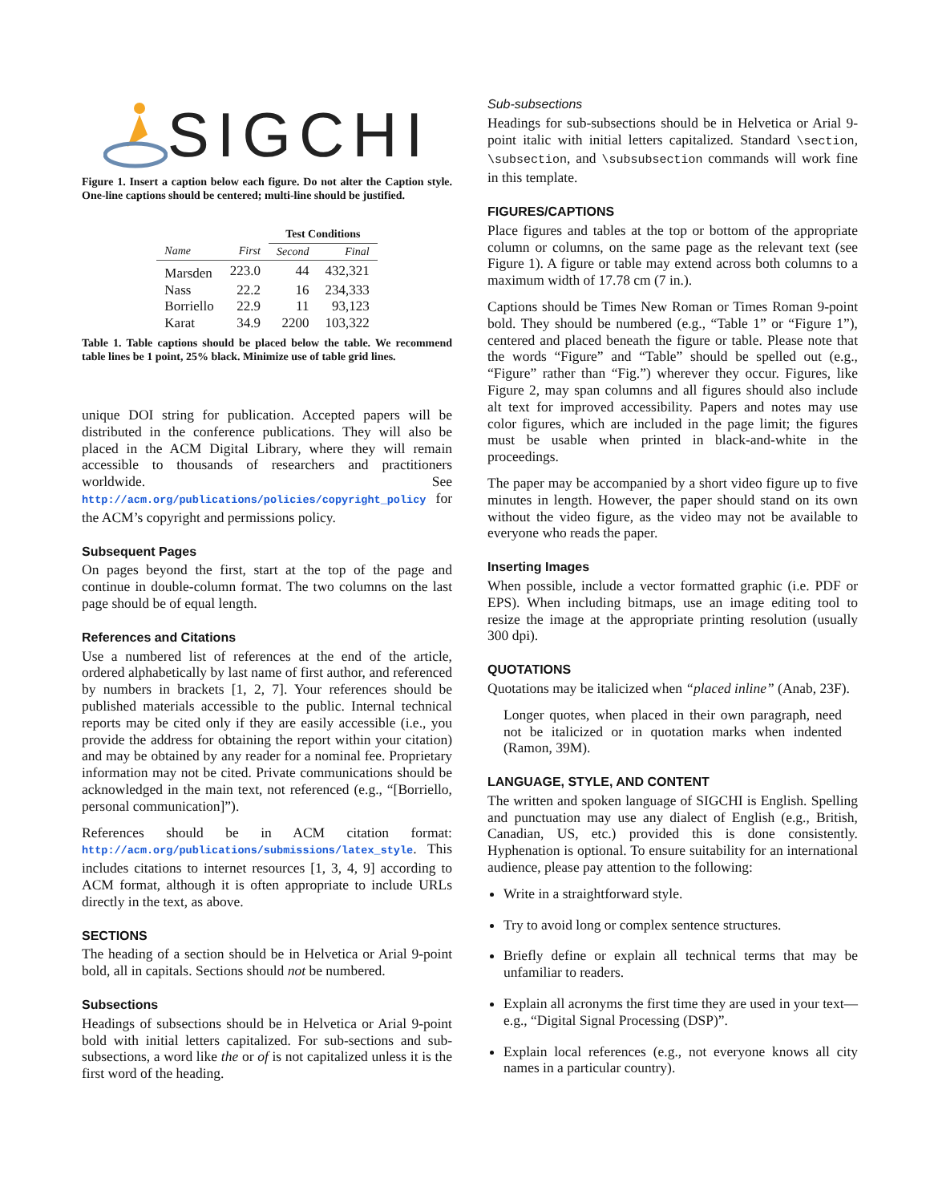SIGCHI
Figure 1. Insert a caption below each figure. Do not alter the Caption style. One-line captions should be centered; multi-line should be justified.
| | | Test Conditions | |
| Name | First | Second | Final |
| Marsden | 223.0 | 44 | 432,321 |
| Nass | 22.2 | 16 | 234,333 |
| Borriello | 22.9 | 11 | 93,123 |
| Karat | 34.9 | 2200 | 103,322 |
Table 1. Table captions should be placed below the table. We recommend table lines be 1 point, 25% black. Minimize use of table grid lines.
unique DOI string for publication. Accepted papers will be distributed in the conference publications. They will also be placed in the ACM Digital Library, where they will remain accessible to thousands of researchers and practitioners worldwide. See http://acm.org/publications/policies/copyright_policy for the ACM’s copyright and permissions policy.
Subsequent Pages
On pages beyond the first, start at the top of the page and continue in double-column format. The two columns on the last page should be of equal length.
References and Citations
Use a numbered list of references at the end of the article, ordered alphabetically by last name of first author, and referenced by numbers in brackets [1, 2, 7]. Your references should be published materials accessible to the public. Internal technical reports may be cited only if they are easily accessible (i.e., you provide the address for obtaining the report within your citation) and may be obtained by any reader for a nominal fee. Proprietary information may not be cited. Private communications should be acknowledged in the main text, not referenced (e.g., “[Borriello, personal communication]”).
References should be in ACM citation format: http://acm.org/publications/submissions/latex_style. This includes citations to internet resources [1, 3, 4, 9] according to ACM format, although it is often appropriate to include URLs directly in the text, as above.
SECTIONS
The heading of a section should be in Helvetica or Arial 9-point bold, all in capitals. Sections should not be numbered.
Subsections
Headings of subsections should be in Helvetica or Arial 9-point bold with initial letters capitalized. For sub-sections and sub-subsections, a word like the or of is not capitalized unless it is the first word of the heading.
Sub-subsections
Headings for sub-subsections should be in Helvetica or Arial 9-point italic with initial letters capitalized. Standard \section, \subsection, and \subsubsection commands will work fine in this template.
FIGURES/CAPTIONS
Place figures and tables at the top or bottom of the appropriate column or columns, on the same page as the relevant text (see Figure 1). A figure or table may extend across both columns to a maximum width of 17.78 cm (7 in.).
Captions should be Times New Roman or Times Roman 9-point bold. They should be numbered (e.g., “Table 1” or “Figure 1”), centered and placed beneath the figure or table. Please note that the words “Figure” and “Table” should be spelled out (e.g., “Figure” rather than “Fig.”) wherever they occur. Figures, like Figure 2, may span columns and all figures should also include alt text for improved accessibility. Papers and notes may use color figures, which are included in the page limit; the figures must be usable when printed in black-and-white in the proceedings.
The paper may be accompanied by a short video figure up to five minutes in length. However, the paper should stand on its own without the video figure, as the video may not be available to everyone who reads the paper.
Inserting Images
When possible, include a vector formatted graphic (i.e. PDF or EPS). When including bitmaps, use an image editing tool to resize the image at the appropriate printing resolution (usually 300 dpi).
QUOTATIONS
Quotations may be italicized when “placed inline” (Anab, 23F).
Longer quotes, when placed in their own paragraph, need not be italicized or in quotation marks when indented (Ramon, 39M).
LANGUAGE, STYLE, AND CONTENT
The written and spoken language of SIGCHI is English. Spelling and punctuation may use any dialect of English (e.g., British, Canadian, US, etc.) provided this is done consistently. Hyphenation is optional. To ensure suitability for an international audience, please pay attention to the following:
Write in a straightforward style.
Try to avoid long or complex sentence structures.
Briefly define or explain all technical terms that may be unfamiliar to readers.
Explain all acronyms the first time they are used in your text—e.g., “Digital Signal Processing (DSP)”.
Explain local references (e.g., not everyone knows all city names in a particular country).